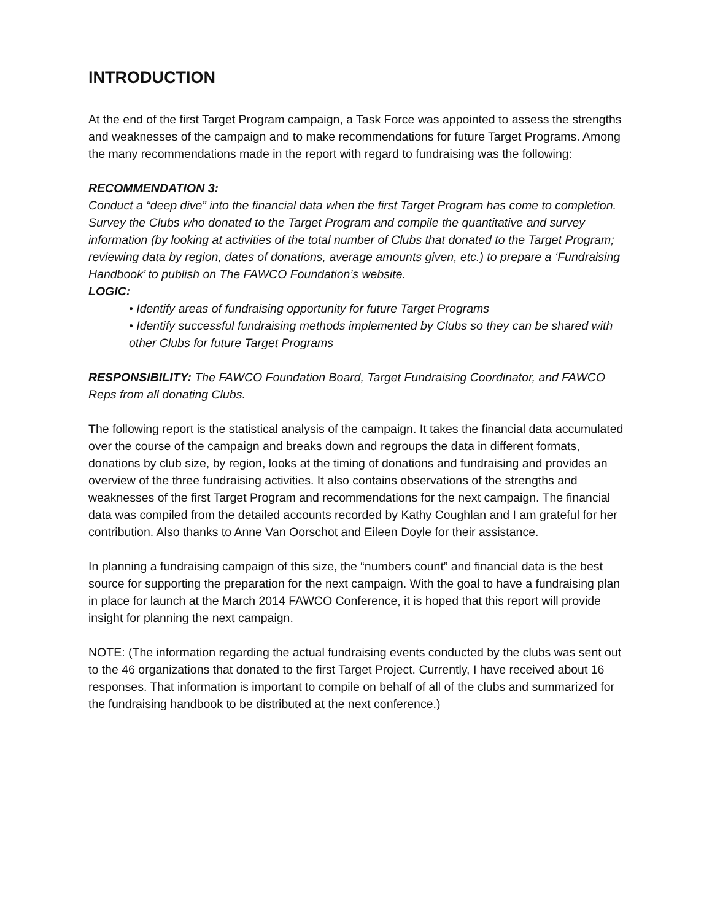INTRODUCTION
At the end of the first Target Program campaign, a Task Force was appointed to assess the strengths and weaknesses of the campaign and to make recommendations for future Target Programs. Among the many recommendations made in the report with regard to fundraising was the following:
RECOMMENDATION 3:
Conduct a “deep dive” into the financial data when the first Target Program has come to completion. Survey the Clubs who donated to the Target Program and compile the quantitative and survey information (by looking at activities of the total number of Clubs that donated to the Target Program; reviewing data by region, dates of donations, average amounts given, etc.) to prepare a ‘Fundraising Handbook’ to publish on The FAWCO Foundation’s website.
LOGIC:
• Identify areas of fundraising opportunity for future Target Programs
• Identify successful fundraising methods implemented by Clubs so they can be shared with other Clubs for future Target Programs
RESPONSIBILITY: The FAWCO Foundation Board, Target Fundraising Coordinator, and FAWCO Reps from all donating Clubs.
The following report is the statistical analysis of the campaign. It takes the financial data accumulated over the course of the campaign and breaks down and regroups the data in different formats, donations by club size, by region, looks at the timing of donations and fundraising and provides an overview of the three fundraising activities. It also contains observations of the strengths and weaknesses of the first Target Program and recommendations for the next campaign. The financial data was compiled from the detailed accounts recorded by Kathy Coughlan and I am grateful for her contribution. Also thanks to Anne Van Oorschot and Eileen Doyle for their assistance.
In planning a fundraising campaign of this size, the “numbers count” and financial data is the best source for supporting the preparation for the next campaign. With the goal to have a fundraising plan in place for launch at the March 2014 FAWCO Conference, it is hoped that this report will provide insight for planning the next campaign.
NOTE: (The information regarding the actual fundraising events conducted by the clubs was sent out to the 46 organizations that donated to the first Target Project. Currently, I have received about 16 responses. That information is important to compile on behalf of all of the clubs and summarized for the fundraising handbook to be distributed at the next conference.)